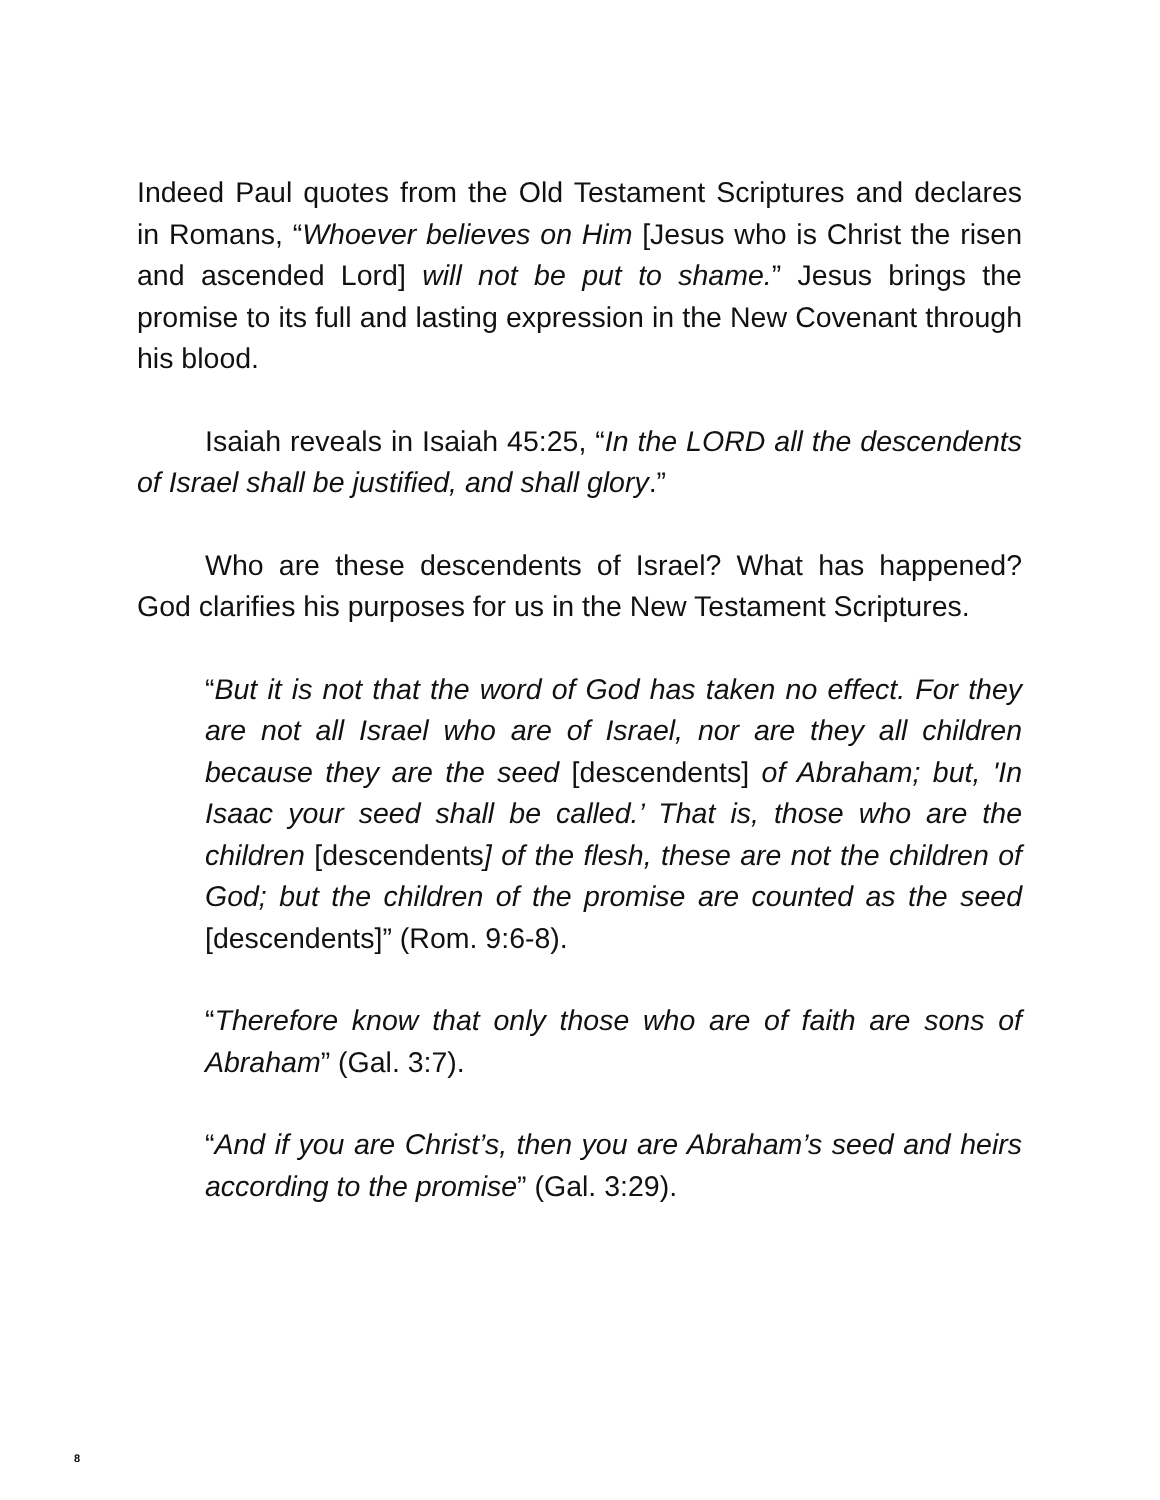Indeed Paul quotes from the Old Testament Scriptures and declares in Romans, “Whoever believes on Him [Jesus who is Christ the risen and ascended Lord] will not be put to shame.” Jesus brings the promise to its full and lasting expression in the New Covenant through his blood.
Isaiah reveals in Isaiah 45:25, “In the LORD all the descendents of Israel shall be justified, and shall glory.”
Who are these descendents of Israel? What has happened? God clarifies his purposes for us in the New Testament Scriptures.
“But it is not that the word of God has taken no effect. For they are not all Israel who are of Israel, nor are they all children because they are the seed [descendents] of Abraham; but, 'In Isaac your seed shall be called.’ That is, those who are the children [descendents] of the flesh, these are not the children of God; but the children of the promise are counted as the seed [descendents]” (Rom. 9:6-8).
“Therefore know that only those who are of faith are sons of Abraham” (Gal. 3:7).
“And if you are Christ’s, then you are Abraham’s seed and heirs according to the promise” (Gal. 3:29).
8